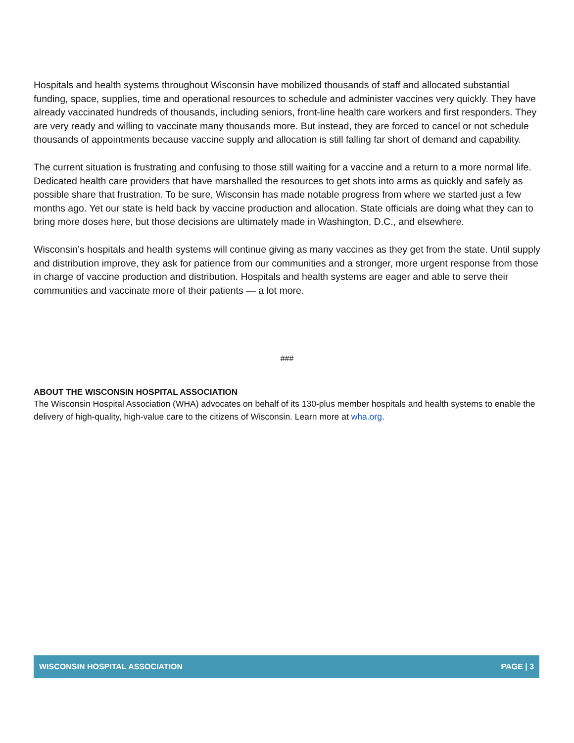Hospitals and health systems throughout Wisconsin have mobilized thousands of staff and allocated substantial funding, space, supplies, time and operational resources to schedule and administer vaccines very quickly. They have already vaccinated hundreds of thousands, including seniors, front-line health care workers and first responders. They are very ready and willing to vaccinate many thousands more. But instead, they are forced to cancel or not schedule thousands of appointments because vaccine supply and allocation is still falling far short of demand and capability.
The current situation is frustrating and confusing to those still waiting for a vaccine and a return to a more normal life. Dedicated health care providers that have marshalled the resources to get shots into arms as quickly and safely as possible share that frustration. To be sure, Wisconsin has made notable progress from where we started just a few months ago. Yet our state is held back by vaccine production and allocation. State officials are doing what they can to bring more doses here, but those decisions are ultimately made in Washington, D.C., and elsewhere.
Wisconsin’s hospitals and health systems will continue giving as many vaccines as they get from the state. Until supply and distribution improve, they ask for patience from our communities and a stronger, more urgent response from those in charge of vaccine production and distribution. Hospitals and health systems are eager and able to serve their communities and vaccinate more of their patients — a lot more.
###
ABOUT THE WISCONSIN HOSPITAL ASSOCIATION
The Wisconsin Hospital Association (WHA) advocates on behalf of its 130-plus member hospitals and health systems to enable the delivery of high-quality, high-value care to the citizens of Wisconsin. Learn more at wha.org.
WISCONSIN HOSPITAL ASSOCIATION PAGE | 3